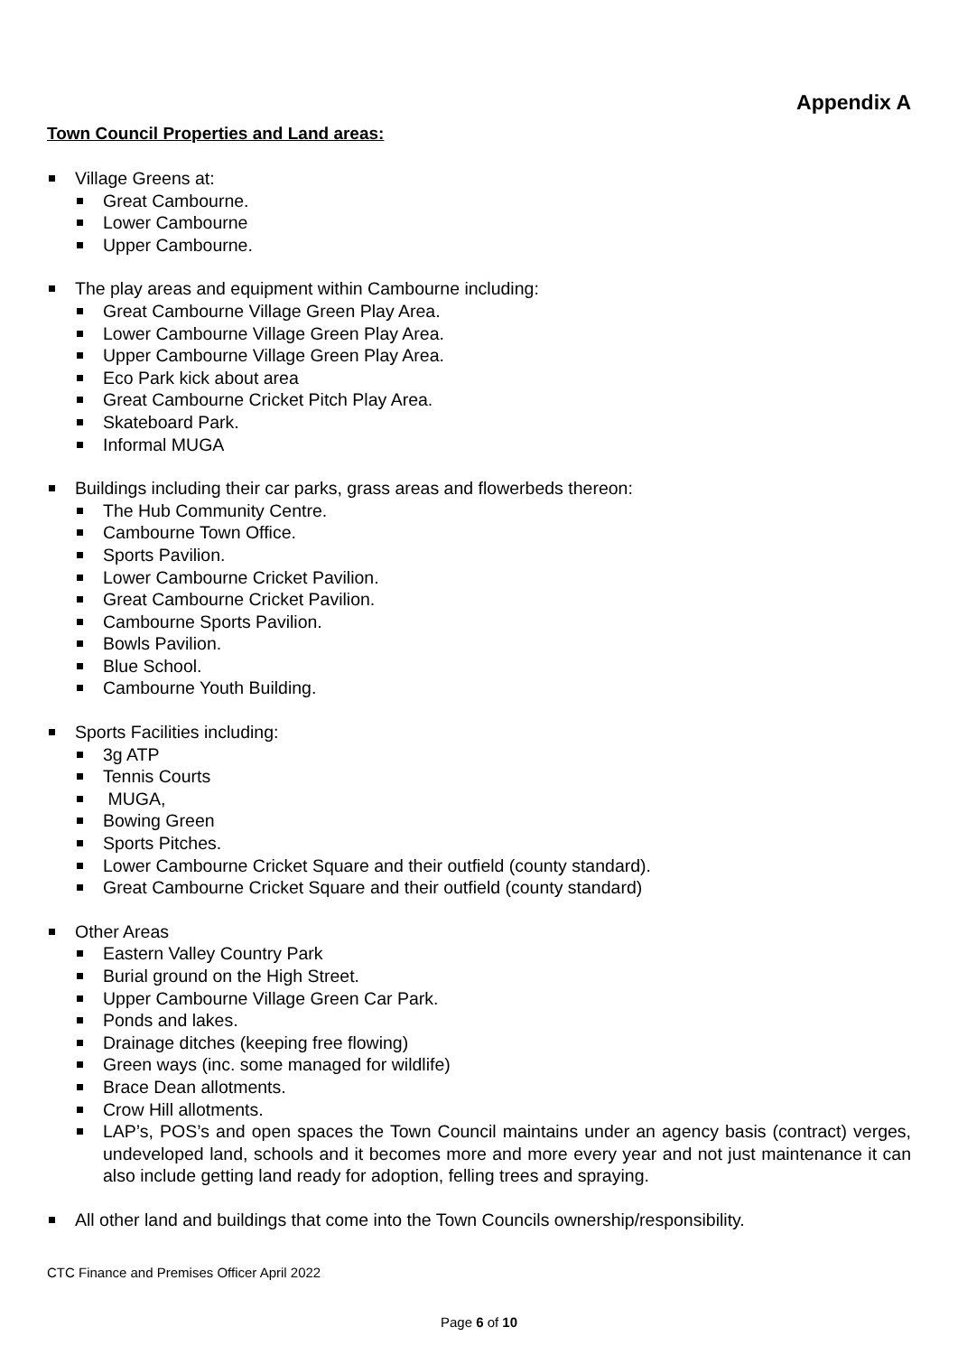Appendix A
Town Council Properties and Land areas:
Village Greens at:
Great Cambourne.
Lower Cambourne
Upper Cambourne.
The play areas and equipment within Cambourne including:
Great Cambourne Village Green Play Area.
Lower Cambourne Village Green Play Area.
Upper Cambourne Village Green Play Area.
Eco Park kick about area
Great Cambourne Cricket Pitch Play Area.
Skateboard Park.
Informal MUGA
Buildings including their car parks, grass areas and flowerbeds thereon:
The Hub Community Centre.
Cambourne Town Office.
Sports Pavilion.
Lower Cambourne Cricket Pavilion.
Great Cambourne Cricket Pavilion.
Cambourne Sports Pavilion.
Bowls Pavilion.
Blue School.
Cambourne Youth Building.
Sports Facilities including:
3g ATP
Tennis Courts
MUGA,
Bowing Green
Sports Pitches.
Lower Cambourne Cricket Square and their outfield (county standard).
Great Cambourne Cricket Square and their outfield (county standard)
Other Areas
Eastern Valley Country Park
Burial ground on the High Street.
Upper Cambourne Village Green Car Park.
Ponds and lakes.
Drainage ditches (keeping free flowing)
Green ways (inc. some managed for wildlife)
Brace Dean allotments.
Crow Hill allotments.
LAP’s, POS’s and open spaces the Town Council maintains under an agency basis (contract) verges, undeveloped land, schools and it becomes more and more every year and not just maintenance it can also include getting land ready for adoption, felling trees and spraying.
All other land and buildings that come into the Town Councils ownership/responsibility.
CTC Finance and Premises Officer April 2022
Page 6 of 10